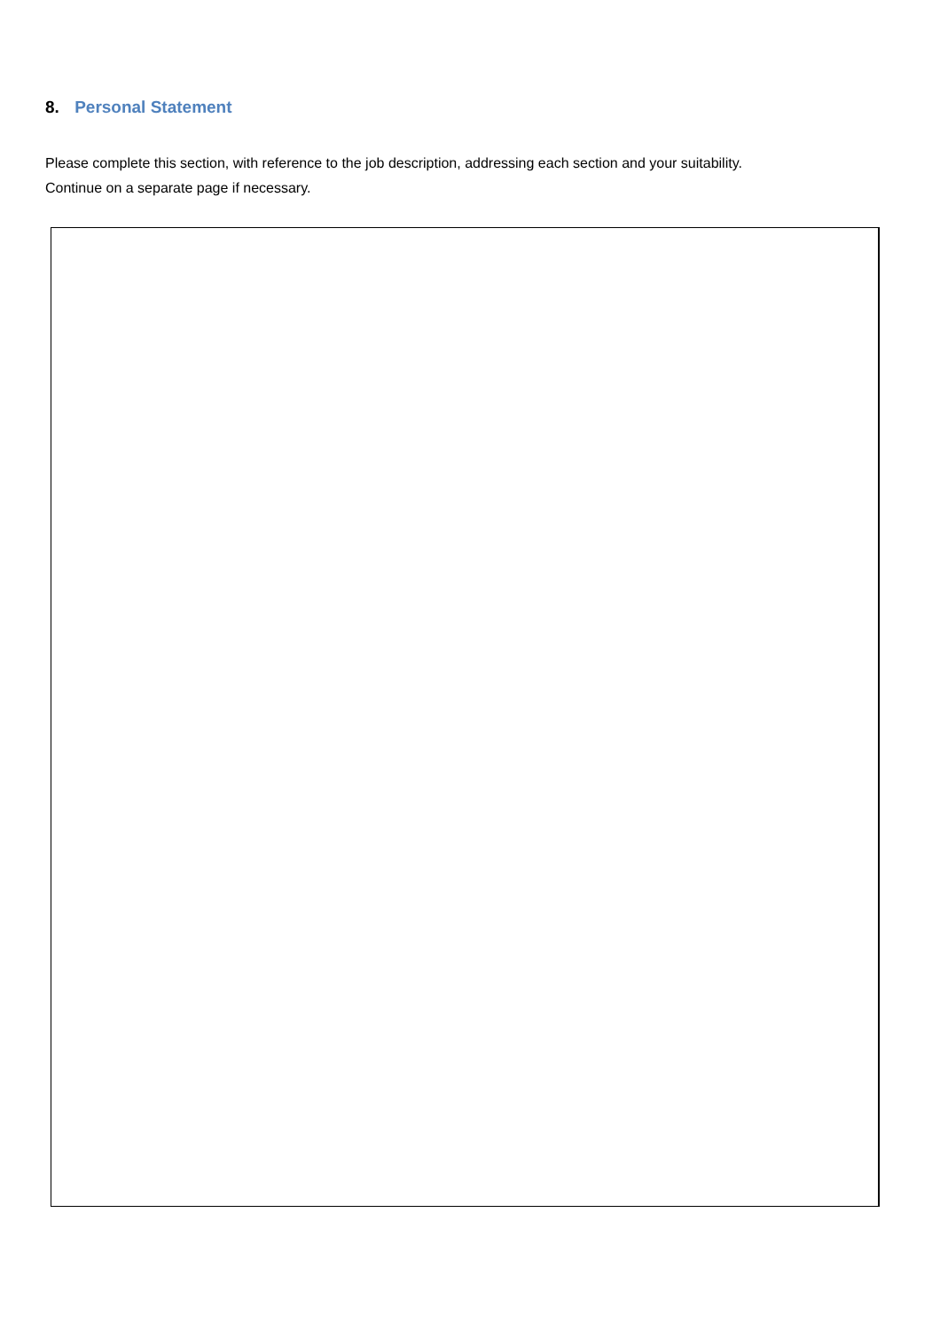8. Personal Statement
Please complete this section, with reference to the job description, addressing each section and your suitability.
Continue on a separate page if necessary.